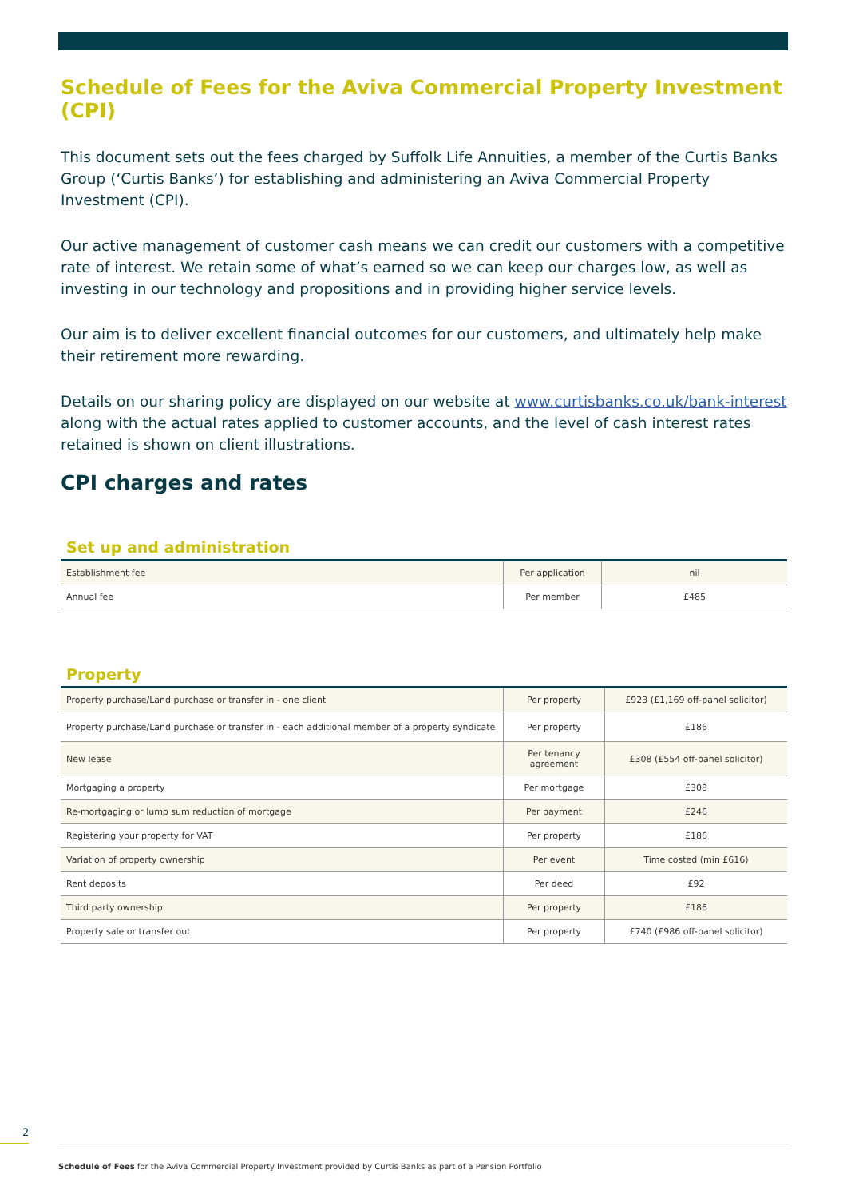Schedule of Fees for the Aviva Commercial Property Investment (CPI)
This document sets out the fees charged by Suffolk Life Annuities, a member of the Curtis Banks Group (‘Curtis Banks’) for establishing and administering an Aviva Commercial Property Investment (CPI).
Our active management of customer cash means we can credit our customers with a competitive rate of interest. We retain some of what’s earned so we can keep our charges low, as well as investing in our technology and propositions and in providing higher service levels.
Our aim is to deliver excellent financial outcomes for our customers, and ultimately help make their retirement more rewarding.
Details on our sharing policy are displayed on our website at www.curtisbanks.co.uk/bank-interest along with the actual rates applied to customer accounts, and the level of cash interest rates retained is shown on client illustrations.
CPI charges and rates
Set up and administration
| Establishment fee | Per application | nil |
| Annual fee | Per member | £485 |
Property
| Property purchase/Land purchase or transfer in - one client | Per property | £923 (£1,169 off-panel solicitor) |
| Property purchase/Land purchase or transfer in - each additional member of a property syndicate | Per property | £186 |
| New lease | Per tenancy agreement | £308 (£554 off-panel solicitor) |
| Mortgaging a property | Per mortgage | £308 |
| Re-mortgaging or lump sum reduction of mortgage | Per payment | £246 |
| Registering your property for VAT | Per property | £186 |
| Variation of property ownership | Per event | Time costed (min £616) |
| Rent deposits | Per deed | £92 |
| Third party ownership | Per property | £186 |
| Property sale or transfer out | Per property | £740 (£986 off-panel solicitor) |
2
Schedule of Fees for the Aviva Commercial Property Investment provided by Curtis Banks as part of a Pension Portfolio